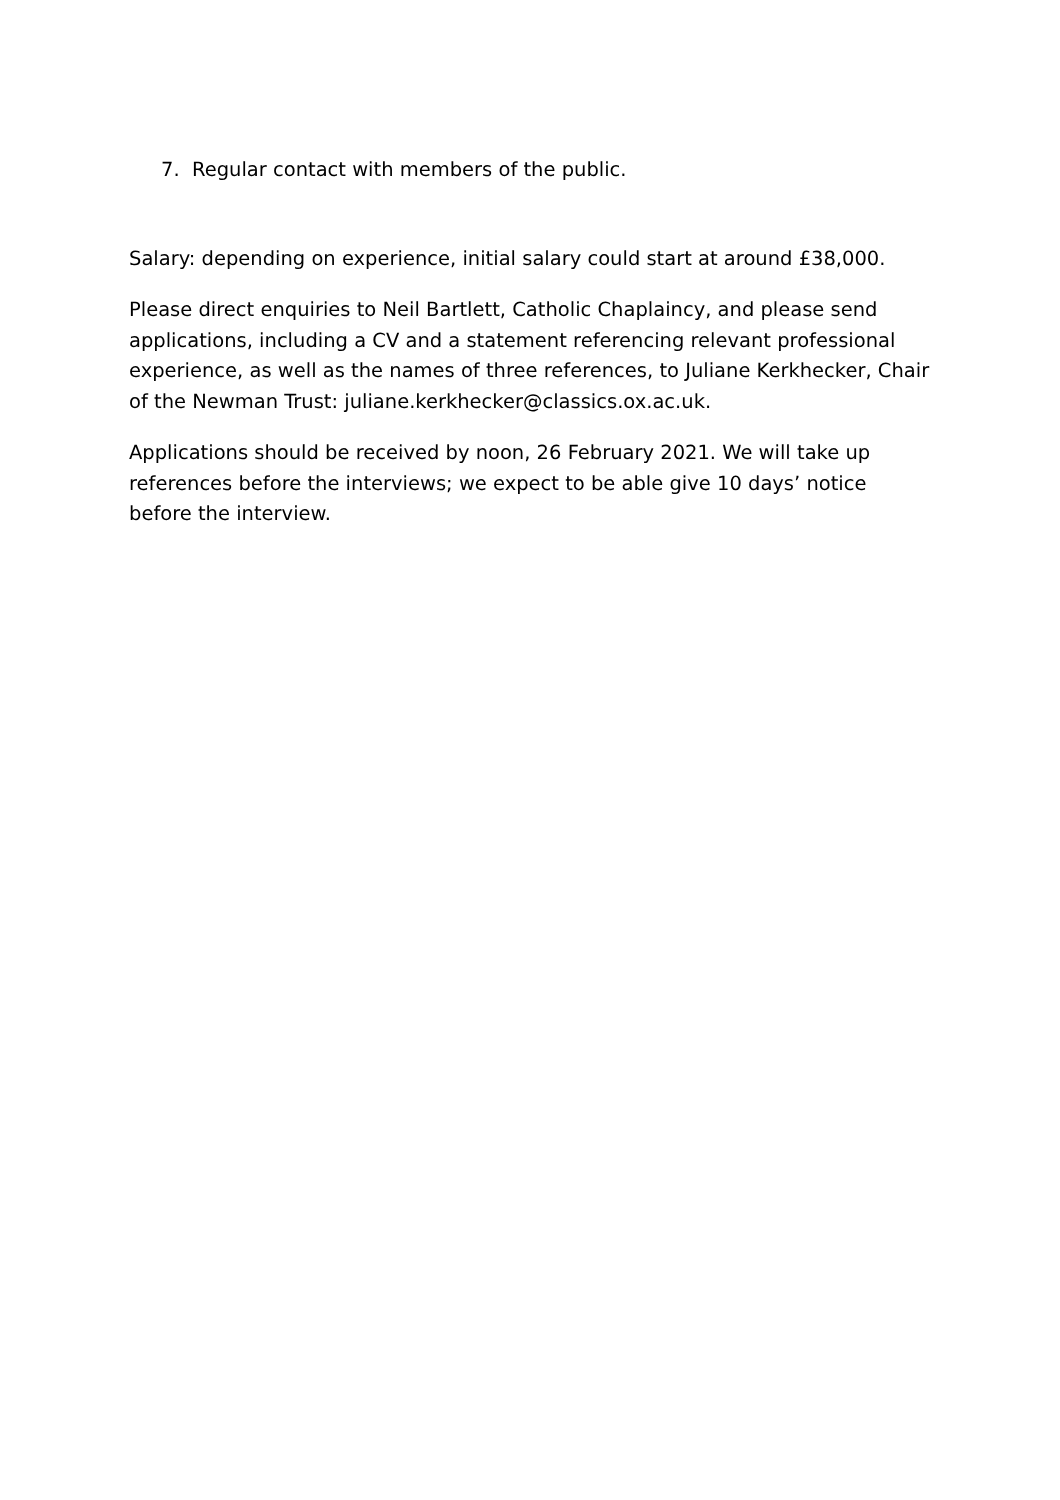7. Regular contact with members of the public.
Salary: depending on experience, initial salary could start at around £38,000.
Please direct enquiries to Neil Bartlett, Catholic Chaplaincy, and please send applications, including a CV and a statement referencing relevant professional experience, as well as the names of three references, to Juliane Kerkhecker, Chair of the Newman Trust: juliane.kerkhecker@classics.ox.ac.uk.
Applications should be received by noon, 26 February 2021. We will take up references before the interviews; we expect to be able give 10 days’ notice before the interview.